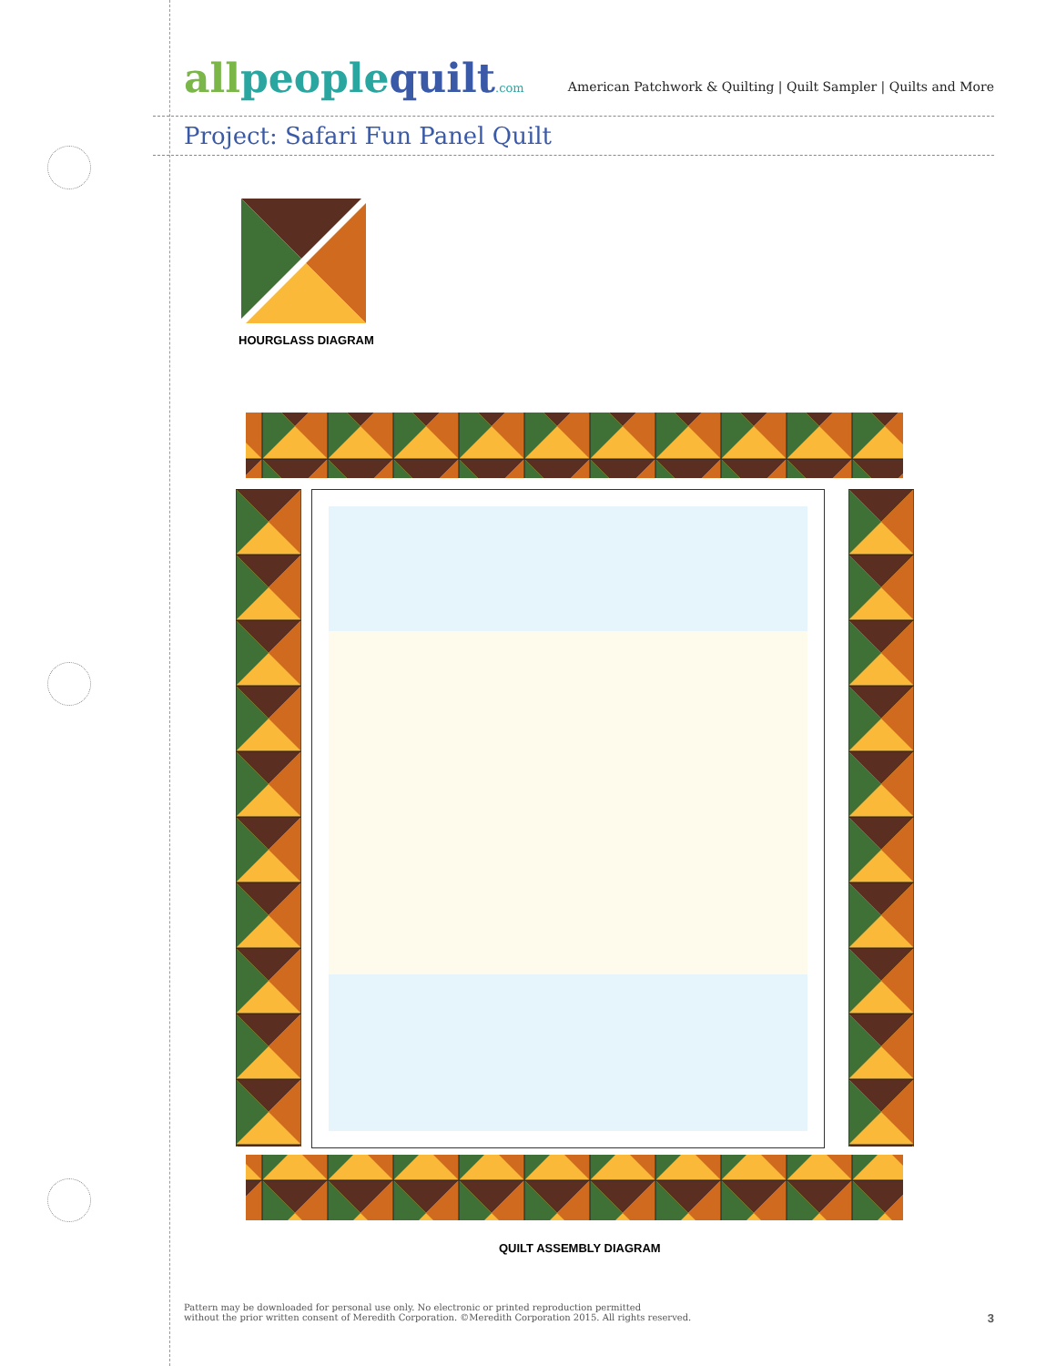allpeoplequilt.com
American Patchwork & Quilting | Quilt Sampler | Quilts and More
Project: Safari Fun Panel Quilt
HOURGLASS DIAGRAM
QUILT ASSEMBLY DIAGRAM
Pattern may be downloaded for personal use only. No electronic or printed reproduction permitted
without the prior written consent of Meredith Corporation. ©Meredith Corporation 2015. All rights reserved.
3